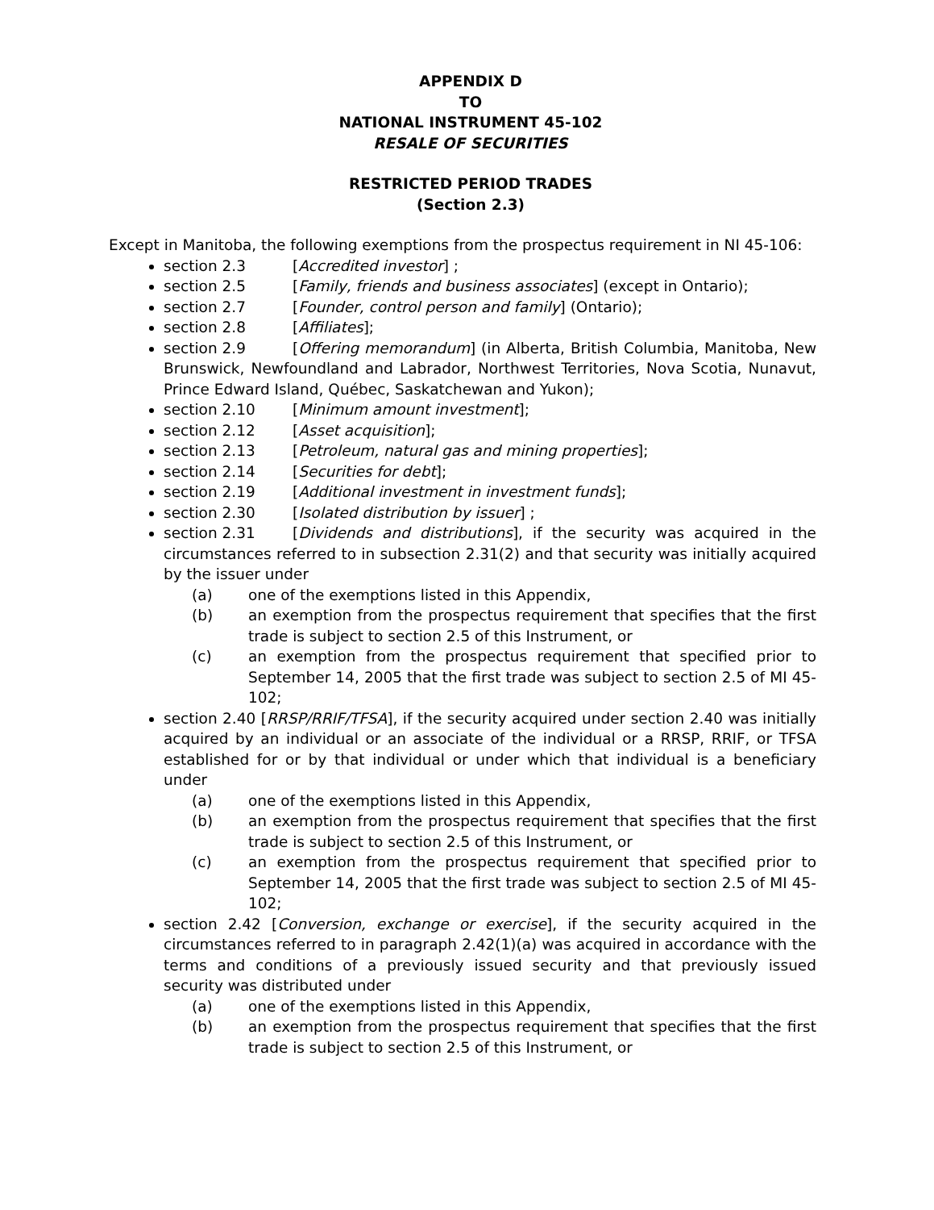APPENDIX D
TO
NATIONAL INSTRUMENT 45-102
RESALE OF SECURITIES
RESTRICTED PERIOD TRADES
(Section 2.3)
Except in Manitoba, the following exemptions from the prospectus requirement in NI 45-106:
section 2.3 [Accredited investor] ;
section 2.5 [Family, friends and business associates] (except in Ontario);
section 2.7 [Founder, control person and family] (Ontario);
section 2.8 [Affiliates];
section 2.9 [Offering memorandum] (in Alberta, British Columbia, Manitoba, New Brunswick, Newfoundland and Labrador, Northwest Territories, Nova Scotia, Nunavut, Prince Edward Island, Québec, Saskatchewan and Yukon);
section 2.10 [Minimum amount investment];
section 2.12 [Asset acquisition];
section 2.13 [Petroleum, natural gas and mining properties];
section 2.14 [Securities for debt];
section 2.19 [Additional investment in investment funds];
section 2.30 [Isolated distribution by issuer] ;
section 2.31 [Dividends and distributions], if the security was acquired in the circumstances referred to in subsection 2.31(2) and that security was initially acquired by the issuer under
(a) one of the exemptions listed in this Appendix,
(b) an exemption from the prospectus requirement that specifies that the first trade is subject to section 2.5 of this Instrument, or
(c) an exemption from the prospectus requirement that specified prior to September 14, 2005 that the first trade was subject to section 2.5 of MI 45-102;
section 2.40 [RRSP/RRIF/TFSA], if the security acquired under section 2.40 was initially acquired by an individual or an associate of the individual or a RRSP, RRIF, or TFSA established for or by that individual or under which that individual is a beneficiary under
(a) one of the exemptions listed in this Appendix,
(b) an exemption from the prospectus requirement that specifies that the first trade is subject to section 2.5 of this Instrument, or
(c) an exemption from the prospectus requirement that specified prior to September 14, 2005 that the first trade was subject to section 2.5 of MI 45-102;
section 2.42 [Conversion, exchange or exercise], if the security acquired in the circumstances referred to in paragraph 2.42(1)(a) was acquired in accordance with the terms and conditions of a previously issued security and that previously issued security was distributed under
(a) one of the exemptions listed in this Appendix,
(b) an exemption from the prospectus requirement that specifies that the first trade is subject to section 2.5 of this Instrument, or